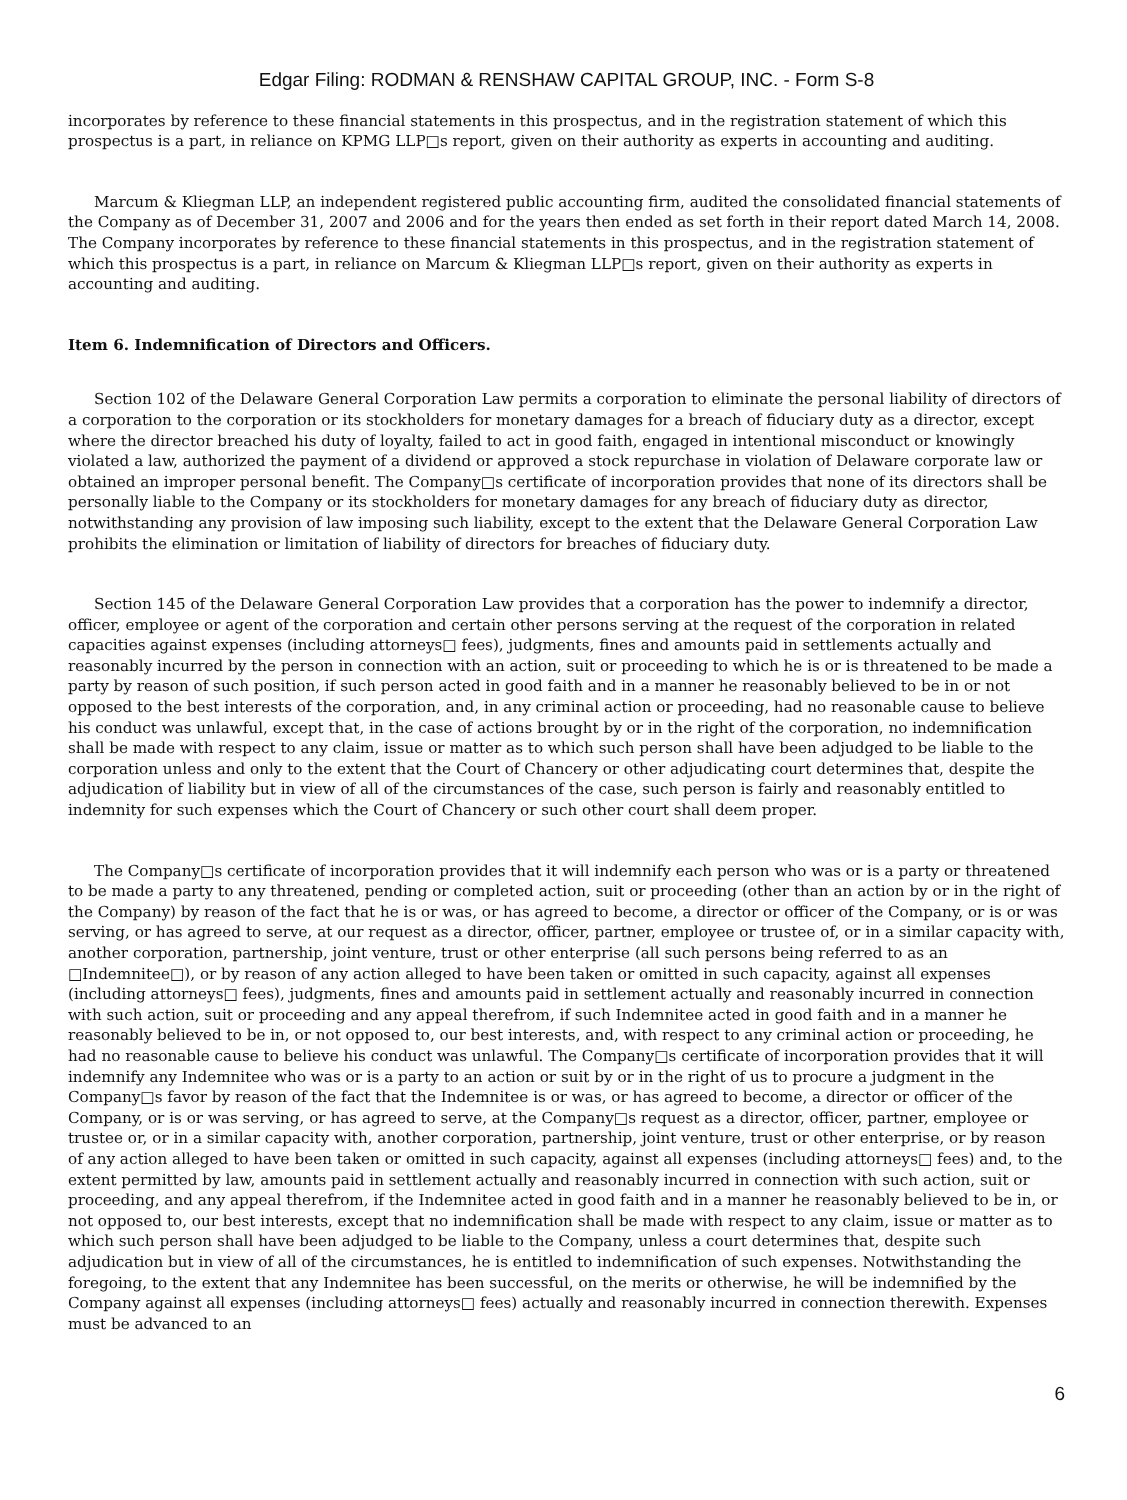Edgar Filing: RODMAN & RENSHAW CAPITAL GROUP, INC. - Form S-8
incorporates by reference to these financial statements in this prospectus, and in the registration statement of which this prospectus is a part, in reliance on KPMG LLP□s report, given on their authority as experts in accounting and auditing.
Marcum & Kliegman LLP, an independent registered public accounting firm, audited the consolidated financial statements of the Company as of December 31, 2007 and 2006 and for the years then ended as set forth in their report dated March 14, 2008. The Company incorporates by reference to these financial statements in this prospectus, and in the registration statement of which this prospectus is a part, in reliance on Marcum & Kliegman LLP□s report, given on their authority as experts in accounting and auditing.
Item 6. Indemnification of Directors and Officers.
Section 102 of the Delaware General Corporation Law permits a corporation to eliminate the personal liability of directors of a corporation to the corporation or its stockholders for monetary damages for a breach of fiduciary duty as a director, except where the director breached his duty of loyalty, failed to act in good faith, engaged in intentional misconduct or knowingly violated a law, authorized the payment of a dividend or approved a stock repurchase in violation of Delaware corporate law or obtained an improper personal benefit. The Company□s certificate of incorporation provides that none of its directors shall be personally liable to the Company or its stockholders for monetary damages for any breach of fiduciary duty as director, notwithstanding any provision of law imposing such liability, except to the extent that the Delaware General Corporation Law prohibits the elimination or limitation of liability of directors for breaches of fiduciary duty.
Section 145 of the Delaware General Corporation Law provides that a corporation has the power to indemnify a director, officer, employee or agent of the corporation and certain other persons serving at the request of the corporation in related capacities against expenses (including attorneys□ fees), judgments, fines and amounts paid in settlements actually and reasonably incurred by the person in connection with an action, suit or proceeding to which he is or is threatened to be made a party by reason of such position, if such person acted in good faith and in a manner he reasonably believed to be in or not opposed to the best interests of the corporation, and, in any criminal action or proceeding, had no reasonable cause to believe his conduct was unlawful, except that, in the case of actions brought by or in the right of the corporation, no indemnification shall be made with respect to any claim, issue or matter as to which such person shall have been adjudged to be liable to the corporation unless and only to the extent that the Court of Chancery or other adjudicating court determines that, despite the adjudication of liability but in view of all of the circumstances of the case, such person is fairly and reasonably entitled to indemnity for such expenses which the Court of Chancery or such other court shall deem proper.
The Company□s certificate of incorporation provides that it will indemnify each person who was or is a party or threatened to be made a party to any threatened, pending or completed action, suit or proceeding (other than an action by or in the right of the Company) by reason of the fact that he is or was, or has agreed to become, a director or officer of the Company, or is or was serving, or has agreed to serve, at our request as a director, officer, partner, employee or trustee of, or in a similar capacity with, another corporation, partnership, joint venture, trust or other enterprise (all such persons being referred to as an □Indemnitee□), or by reason of any action alleged to have been taken or omitted in such capacity, against all expenses (including attorneys□ fees), judgments, fines and amounts paid in settlement actually and reasonably incurred in connection with such action, suit or proceeding and any appeal therefrom, if such Indemnitee acted in good faith and in a manner he reasonably believed to be in, or not opposed to, our best interests, and, with respect to any criminal action or proceeding, he had no reasonable cause to believe his conduct was unlawful. The Company□s certificate of incorporation provides that it will indemnify any Indemnitee who was or is a party to an action or suit by or in the right of us to procure a judgment in the Company□s favor by reason of the fact that the Indemnitee is or was, or has agreed to become, a director or officer of the Company, or is or was serving, or has agreed to serve, at the Company□s request as a director, officer, partner, employee or trustee or, or in a similar capacity with, another corporation, partnership, joint venture, trust or other enterprise, or by reason of any action alleged to have been taken or omitted in such capacity, against all expenses (including attorneys□ fees) and, to the extent permitted by law, amounts paid in settlement actually and reasonably incurred in connection with such action, suit or proceeding, and any appeal therefrom, if the Indemnitee acted in good faith and in a manner he reasonably believed to be in, or not opposed to, our best interests, except that no indemnification shall be made with respect to any claim, issue or matter as to which such person shall have been adjudged to be liable to the Company, unless a court determines that, despite such adjudication but in view of all of the circumstances, he is entitled to indemnification of such expenses. Notwithstanding the foregoing, to the extent that any Indemnitee has been successful, on the merits or otherwise, he will be indemnified by the Company against all expenses (including attorneys□ fees) actually and reasonably incurred in connection therewith. Expenses must be advanced to an
6